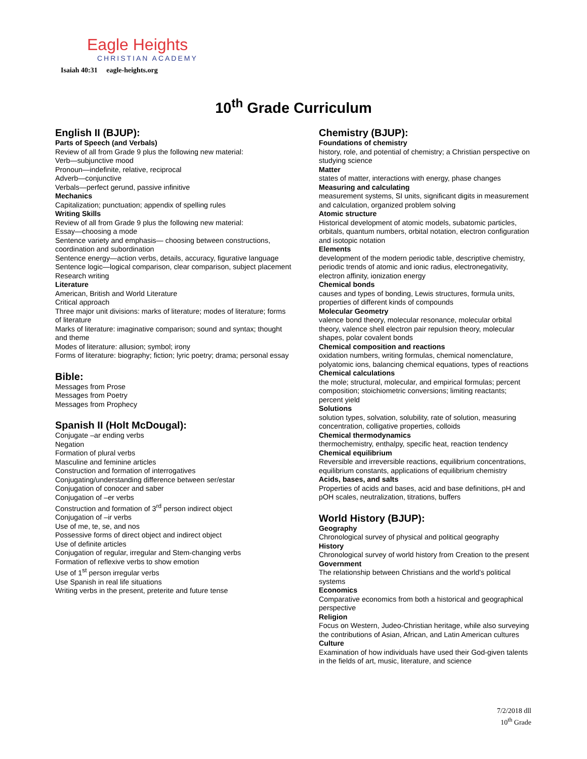Eagle Heights
CHRISTIAN ACADEMY
Isaiah 40:31 eagle-heights.org
10<sup>th</sup> Grade Curriculum
English II (BJUP):
Parts of Speech (and Verbals)
Review of all from Grade 9 plus the following new material:
Verb—subjunctive mood
Pronoun—indefinite, relative, reciprocal
Adverb—conjunctive
Verbals—perfect gerund, passive infinitive
Mechanics
Capitalization; punctuation; appendix of spelling rules
Writing Skills
Review of all from Grade 9 plus the following new material:
Essay—choosing a mode
Sentence variety and emphasis— choosing between constructions, coordination and subordination
Sentence energy—action verbs, details, accuracy, figurative language
Sentence logic—logical comparison, clear comparison, subject placement
Research writing
Literature
American, British and World Literature
Critical approach
Three major unit divisions: marks of literature; modes of literature; forms of literature
Marks of literature: imaginative comparison; sound and syntax; thought and theme
Modes of literature: allusion; symbol; irony
Forms of literature: biography; fiction; lyric poetry; drama; personal essay
Bible:
Messages from Prose
Messages from Poetry
Messages from Prophecy
Spanish II (Holt McDougal):
Conjugate –ar ending verbs
Negation
Formation of plural verbs
Masculine and feminine articles
Construction and formation of interrogatives
Conjugating/understanding difference between ser/estar
Conjugation of conocer and saber
Conjugation of –er verbs
Construction and formation of 3<sup>rd</sup> person indirect object
Conjugation of –ir verbs
Use of me, te, se, and nos
Possessive forms of direct object and indirect object
Use of definite articles
Conjugation of regular, irregular and Stem-changing verbs
Formation of reflexive verbs to show emotion
Use of 1<sup>st</sup> person irregular verbs
Use Spanish in real life situations
Writing verbs in the present, preterite and future tense
Chemistry (BJUP):
Foundations of chemistry
history, role, and potential of chemistry; a Christian perspective on studying science
Matter
states of matter, interactions with energy, phase changes
Measuring and calculating
measurement systems, SI units, significant digits in measurement and calculation, organized problem solving
Atomic structure
Historical development of atomic models, subatomic particles, orbitals, quantum numbers, orbital notation, electron configuration and isotopic notation
Elements
development of the modern periodic table, descriptive chemistry, periodic trends of atomic and ionic radius, electronegativity, electron affinity, ionization energy
Chemical bonds
causes and types of bonding, Lewis structures, formula units, properties of different kinds of compounds
Molecular Geometry
valence bond theory, molecular resonance, molecular orbital theory, valence shell electron pair repulsion theory, molecular shapes, polar covalent bonds
Chemical composition and reactions
oxidation numbers, writing formulas, chemical nomenclature, polyatomic ions, balancing chemical equations, types of reactions
Chemical calculations
the mole; structural, molecular, and empirical formulas; percent composition; stoichiometric conversions; limiting reactants; percent yield
Solutions
solution types, solvation, solubility, rate of solution, measuring concentration, colligative properties, colloids
Chemical thermodynamics
thermochemistry, enthalpy, specific heat, reaction tendency
Chemical equilibrium
Reversible and irreversible reactions, equilibrium concentrations, equilibrium constants, applications of equilibrium chemistry
Acids, bases, and salts
Properties of acids and bases, acid and base definitions, pH and pOH scales, neutralization, titrations, buffers
World History (BJUP):
Geography
Chronological survey of physical and political geography
History
Chronological survey of world history from Creation to the present
Government
The relationship between Christians and the world’s political systems
Economics
Comparative economics from both a historical and geographical perspective
Religion
Focus on Western, Judeo-Christian heritage, while also surveying the contributions of Asian, African, and Latin American cultures
Culture
Examination of how individuals have used their God-given talents in the fields of art, music, literature, and science
7/2/2018 dll
10<sup>th</sup> Grade